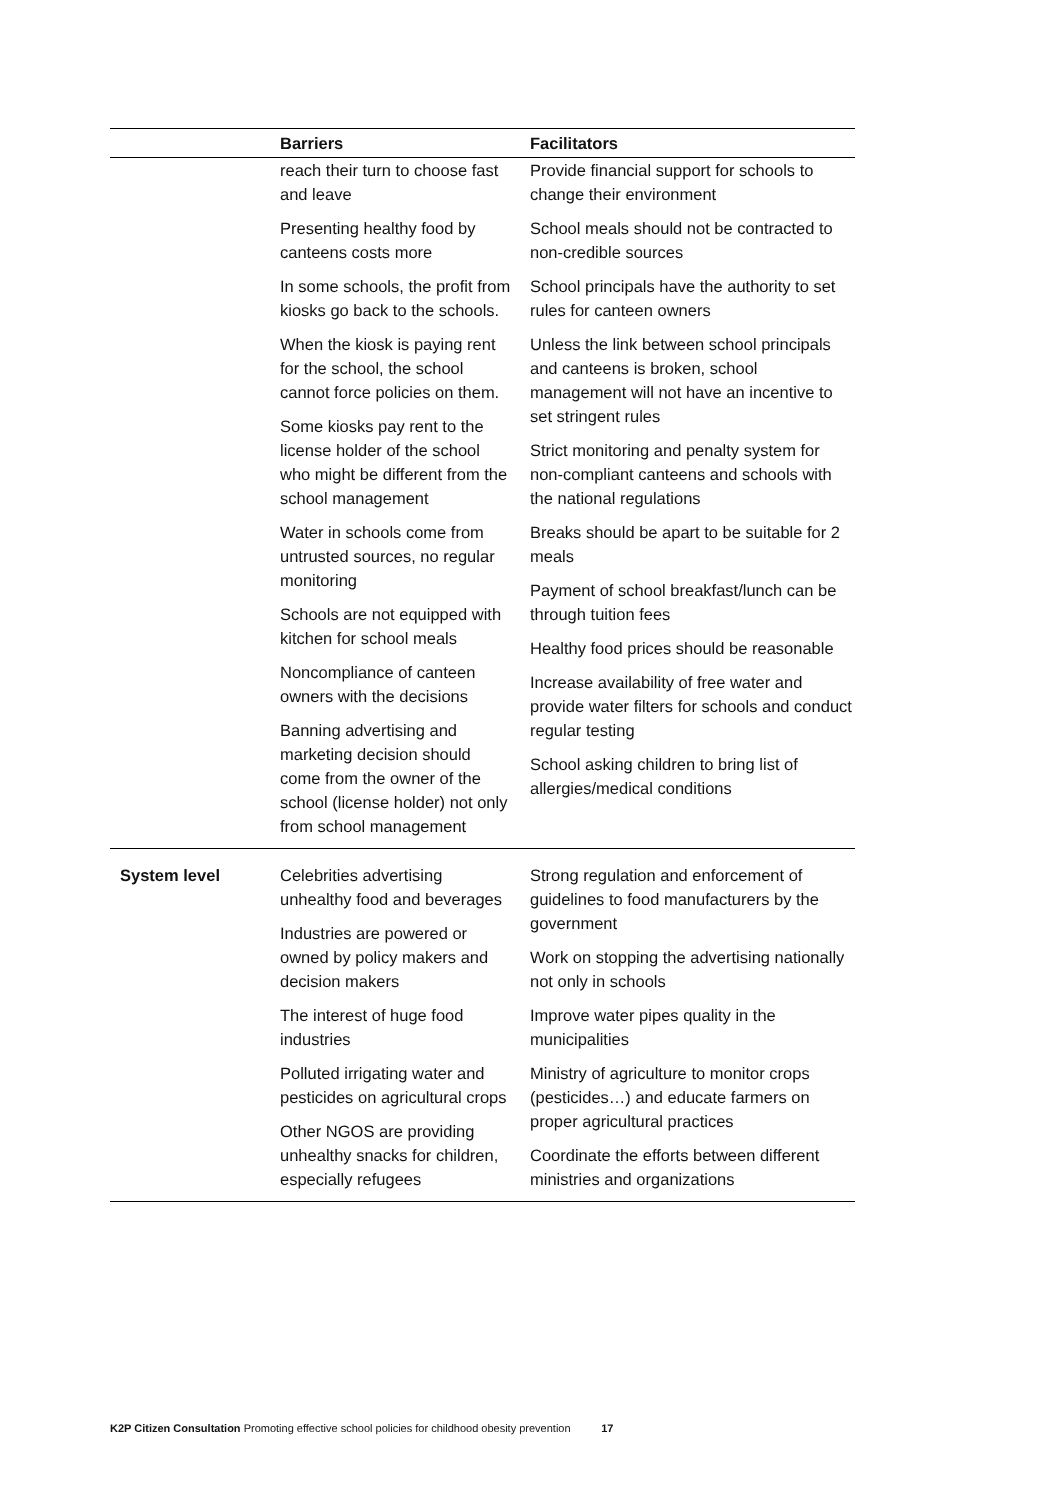| | Barriers | Facilitators |
| --- | --- | --- |
| | reach their turn to choose fast and leave Presenting healthy food by canteens costs more In some schools, the profit from kiosks go back to the schools. When the kiosk is paying rent for the school, the school cannot force policies on them. Some kiosks pay rent to the license holder of the school who might be different from the school management Water in schools come from untrusted sources, no regular monitoring Schools are not equipped with kitchen for school meals Noncompliance of canteen owners with the decisions Banning advertising and marketing decision should come from the owner of the school (license holder) not only from school management | Provide financial support for schools to change their environment School meals should not be contracted to non-credible sources School principals have the authority to set rules for canteen owners Unless the link between school principals and canteens is broken, school management will not have an incentive to set stringent rules Strict monitoring and penalty system for non-compliant canteens and schools with the national regulations Breaks should be apart to be suitable for 2 meals Payment of school breakfast/lunch can be through tuition fees Healthy food prices should be reasonable Increase availability of free water and provide water filters for schools and conduct regular testing School asking children to bring list of allergies/medical conditions |
| System level | Celebrities advertising unhealthy food and beverages Industries are powered or owned by policy makers and decision makers The interest of huge food industries Polluted irrigating water and pesticides on agricultural crops Other NGOS are providing unhealthy snacks for children, especially refugees | Strong regulation and enforcement of guidelines to food manufacturers by the government Work on stopping the advertising nationally not only in schools Improve water pipes quality in the municipalities Ministry of agriculture to monitor crops (pesticides…) and educate farmers on proper agricultural practices Coordinate the efforts between different ministries and organizations |
K2P Citizen Consultation Promoting effective school policies for childhood obesity prevention 17